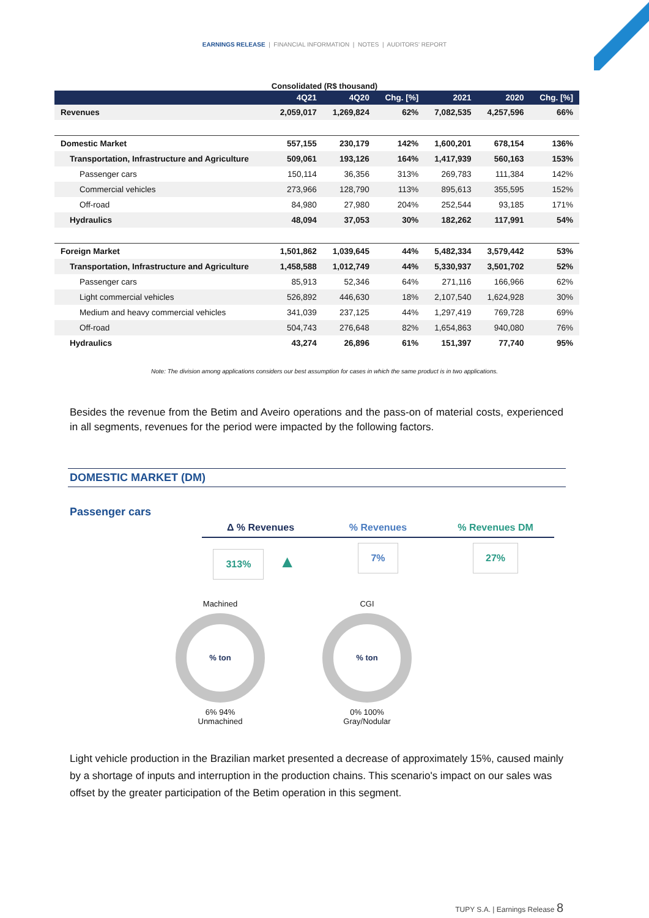EARNINGS RELEASE | FINANCIAL INFORMATION | NOTES | AUDITORS' REPORT
Consolidated (R$ thousand)
| | 4Q21 | 4Q20 | Chg. [%] | 2021 | 2020 | Chg. [%] |
| --- | --- | --- | --- | --- | --- | --- |
| Revenues | 2,059,017 | 1,269,824 | 62% | 7,082,535 | 4,257,596 | 66% |
| Domestic Market | 557,155 | 230,179 | 142% | 1,600,201 | 678,154 | 136% |
| Transportation, Infrastructure and Agriculture | 509,061 | 193,126 | 164% | 1,417,939 | 560,163 | 153% |
| Passenger cars | 150,114 | 36,356 | 313% | 269,783 | 111,384 | 142% |
| Commercial vehicles | 273,966 | 128,790 | 113% | 895,613 | 355,595 | 152% |
| Off-road | 84,980 | 27,980 | 204% | 252,544 | 93,185 | 171% |
| Hydraulics | 48,094 | 37,053 | 30% | 182,262 | 117,991 | 54% |
| Foreign Market | 1,501,862 | 1,039,645 | 44% | 5,482,334 | 3,579,442 | 53% |
| Transportation, Infrastructure and Agriculture | 1,458,588 | 1,012,749 | 44% | 5,330,937 | 3,501,702 | 52% |
| Passenger cars | 85,913 | 52,346 | 64% | 271,116 | 166,966 | 62% |
| Light commercial vehicles | 526,892 | 446,630 | 18% | 2,107,540 | 1,624,928 | 30% |
| Medium and heavy commercial vehicles | 341,039 | 237,125 | 44% | 1,297,419 | 769,728 | 69% |
| Off-road | 504,743 | 276,648 | 82% | 1,654,863 | 940,080 | 76% |
| Hydraulics | 43,274 | 26,896 | 61% | 151,397 | 77,740 | 95% |
Note: The division among applications considers our best assumption for cases in which the same product is in two applications.
Besides the revenue from the Betim and Aveiro operations and the pass-on of material costs, experienced in all segments, revenues for the period were impacted by the following factors.
DOMESTIC MARKET (DM)
Passenger cars
Δ % Revenues % Revenues % Revenues DM
313% ▲
7% 27%
Machined
% ton
6% 94%
Unmachined
CGI
% ton
0% 100%
Gray/Nodular
Light vehicle production in the Brazilian market presented a decrease of approximately 15%, caused mainly by a shortage of inputs and interruption in the production chains. This scenario's impact on our sales was offset by the greater participation of the Betim operation in this segment.
TUPY S.A. | Earnings Release 8